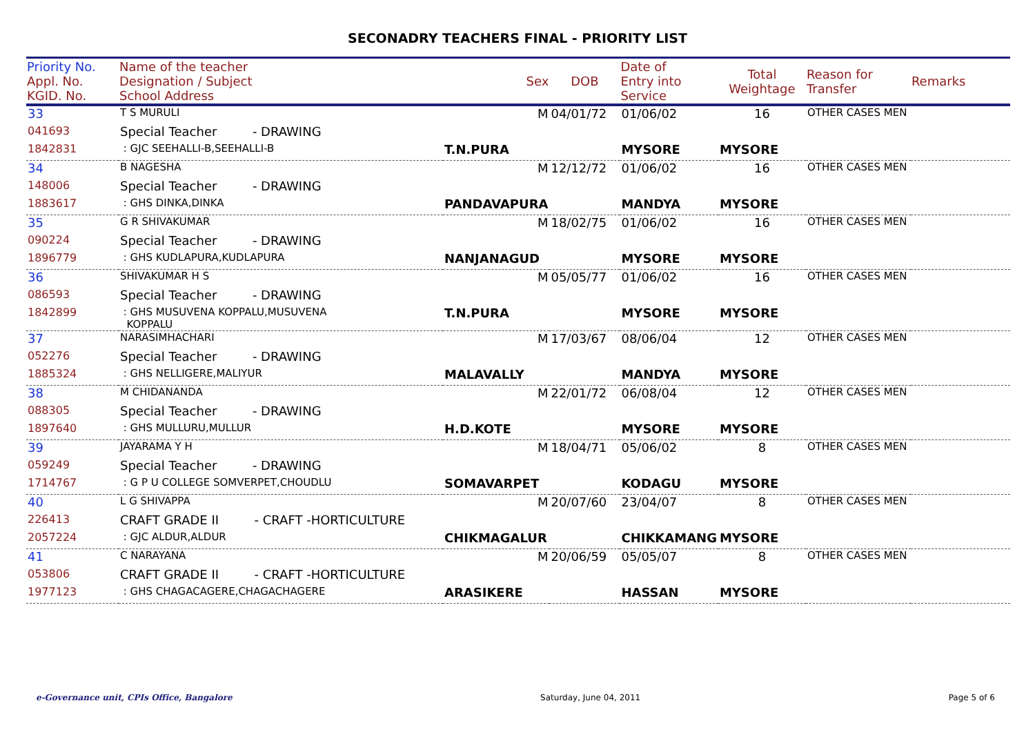SECONADRY TEACHERS FINAL - PRIORITY LIST
| Priority No. Appl. No. KGID. No. | Name of the teacher Designation / Subject School Address | Sex | DOB | Date of Entry into Service | Total Weightage | Reason for Transfer | Remarks |
| --- | --- | --- | --- | --- | --- | --- | --- |
| 33 | T S MURULI | M | 04/01/72 | 01/06/02 | 16 | OTHER CASES MEN | |
| 041693 | Special Teacher - DRAWING | | | | | | |
| 1842831 | : GJC SEEHALLI-B,SEEHALLI-B | T.N.PURA | | MYSORE | MYSORE | | |
| 34 | B NAGESHA | M | 12/12/72 | 01/06/02 | 16 | OTHER CASES MEN | |
| 148006 | Special Teacher - DRAWING | | | | | | |
| 1883617 | : GHS DINKA,DINKA | PANDAVAPURA | | MANDYA | MYSORE | | |
| 35 | G R SHIVAKUMAR | M | 18/02/75 | 01/06/02 | 16 | OTHER CASES MEN | |
| 090224 | Special Teacher - DRAWING | | | | | | |
| 1896779 | : GHS KUDLAPURA,KUDLAPURA | NANJANAGUD | | MYSORE | MYSORE | | |
| 36 | SHIVAKUMAR H S | M | 05/05/77 | 01/06/02 | 16 | OTHER CASES MEN | |
| 086593 | Special Teacher - DRAWING | | | | | | |
| 1842899 | : GHS MUSUVENA KOPPALU,MUSUVENA KOPPALU | T.N.PURA | | MYSORE | MYSORE | | |
| 37 | NARASIMHACHARI | M | 17/03/67 | 08/06/04 | 12 | OTHER CASES MEN | |
| 052276 | Special Teacher - DRAWING | | | | | | |
| 1885324 | : GHS NELLIGERE,MALIYUR | MALAVALLY | | MANDYA | MYSORE | | |
| 38 | M CHIDANANDA | M | 22/01/72 | 06/08/04 | 12 | OTHER CASES MEN | |
| 088305 | Special Teacher - DRAWING | | | | | | |
| 1897640 | : GHS MULLURU,MULLUR | H.D.KOTE | | MYSORE | MYSORE | | |
| 39 | JAYARAMA Y H | M | 18/04/71 | 05/06/02 | 8 | OTHER CASES MEN | |
| 059249 | Special Teacher - DRAWING | | | | | | |
| 1714767 | : G P U COLLEGE SOMVERPET,CHOUDLU | SOMAVARPET | | KODAGU | MYSORE | | |
| 40 | L G SHIVAPPA | M | 20/07/60 | 23/04/07 | 8 | OTHER CASES MEN | |
| 226413 | CRAFT GRADE II - CRAFT -HORTICULTURE | | | | | | |
| 2057224 | : GJC ALDUR,ALDUR | CHIKMAGALUR | | CHIKKAMANG | MYSORE | | |
| 41 | C NARAYANA | M | 20/06/59 | 05/05/07 | 8 | OTHER CASES MEN | |
| 053806 | CRAFT GRADE II - CRAFT -HORTICULTURE | | | | | | |
| 1977123 | : GHS CHAGACAGERE,CHAGACHAGERE | ARASIKERE | | HASSAN | MYSORE | | |
e-Governance unit, CPIs Office, Bangalore Saturday, June 04, 2011 Page 5 of 6